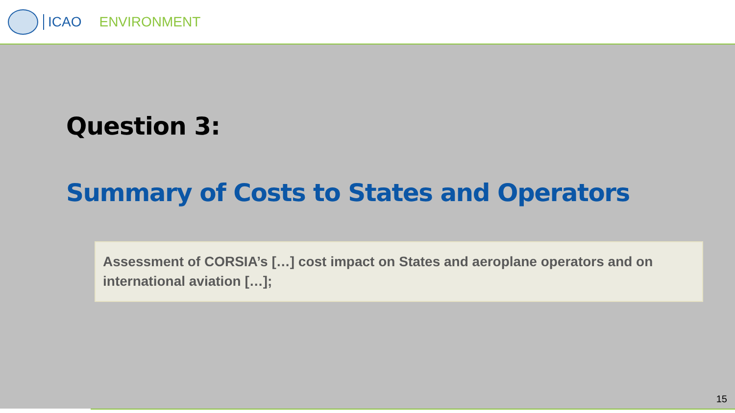ICAO ENVIRONMENT
Question 3:
Summary of Costs to States and Operators
Assessment of CORSIA’s […] cost impact on States and aeroplane operators and on international aviation […];
15